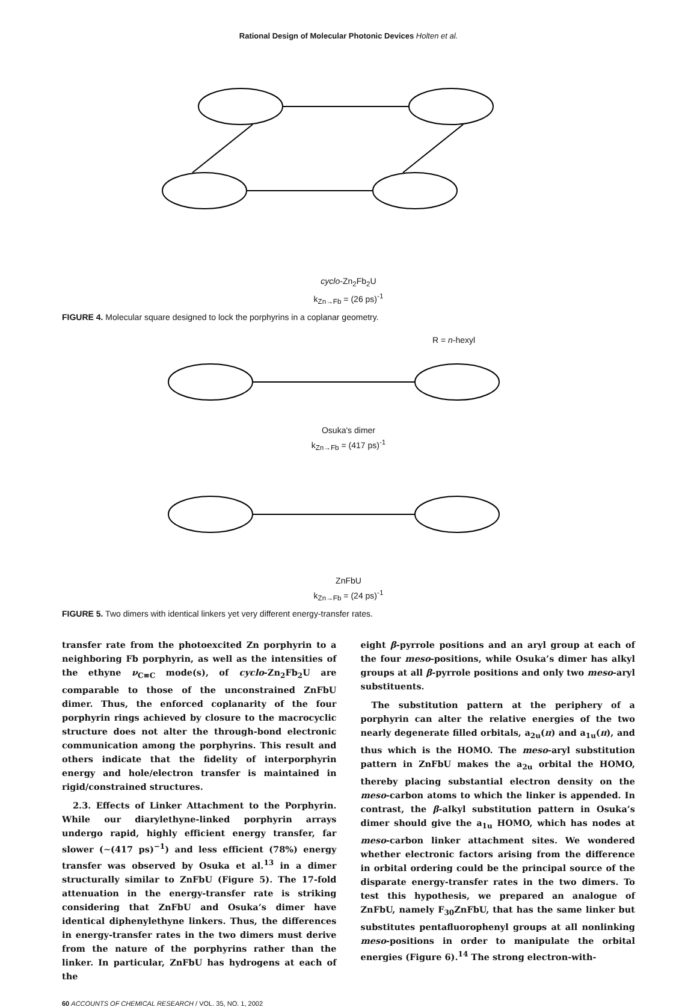Rational Design of Molecular Photonic Devices Holten et al.
cyclo-Zn<sub>2</sub>Fb<sub>2</sub>U
k<sub>Zn→Fb</sub> = (26 ps)<sup>-1</sup>
FIGURE 4. Molecular square designed to lock the porphyrins in a coplanar geometry.
R = n-hexyl
Osuka's dimer
k<sub>Zn→Fb</sub> = (417 ps)<sup>-1</sup>
ZnFbU
k<sub>Zn→Fb</sub> = (24 ps)<sup>-1</sup>
FIGURE 5. Two dimers with identical linkers yet very different energy-transfer rates.
transfer rate from the photoexcited Zn porphyrin to a neighboring Fb porphyrin, as well as the intensities of the ethyne ν<sub>C≡C</sub> mode(s), of cyclo-Zn<sub>2</sub>Fb<sub>2</sub>U are comparable to those of the unconstrained ZnFbU dimer. Thus, the enforced coplanarity of the four porphyrin rings achieved by closure to the macrocyclic structure does not alter the through-bond electronic communication among the porphyrins. This result and others indicate that the fidelity of interporphyrin energy and hole/electron transfer is maintained in rigid/constrained structures.
2.3. Effects of Linker Attachment to the Porphyrin. While our diarylethyne-linked porphyrin arrays undergo rapid, highly efficient energy transfer, far slower (∼(417 ps)<sup>−1</sup>) and less efficient (78%) energy transfer was observed by Osuka et al.<sup>13</sup> in a dimer structurally similar to ZnFbU (Figure 5). The 17-fold attenuation in the energy-transfer rate is striking considering that ZnFbU and Osuka’s dimer have identical diphenylethyne linkers. Thus, the differences in energy-transfer rates in the two dimers must derive from the nature of the porphyrins rather than the linker. In particular, ZnFbU has hydrogens at each of the
eight β-pyrrole positions and an aryl group at each of the four meso-positions, while Osuka’s dimer has alkyl groups at all β-pyrrole positions and only two meso-aryl substituents.
The substitution pattern at the periphery of a porphyrin can alter the relative energies of the two nearly degenerate filled orbitals, a<sub>2u</sub>(π) and a<sub>1u</sub>(π), and thus which is the HOMO. The meso-aryl substitution pattern in ZnFbU makes the a<sub>2u</sub> orbital the HOMO, thereby placing substantial electron density on the meso-carbon atoms to which the linker is appended. In contrast, the β-alkyl substitution pattern in Osuka’s dimer should give the a<sub>1u</sub> HOMO, which has nodes at meso-carbon linker attachment sites. We wondered whether electronic factors arising from the difference in orbital ordering could be the principal source of the disparate energy-transfer rates in the two dimers. To test this hypothesis, we prepared an analogue of ZnFbU, namely F<sub>30</sub>ZnFbU, that has the same linker but substitutes pentafluorophenyl groups at all nonlinking meso-positions in order to manipulate the orbital energies (Figure 6).<sup>14</sup> The strong electron-with-
60 ACCOUNTS OF CHEMICAL RESEARCH / VOL. 35, NO. 1, 2002